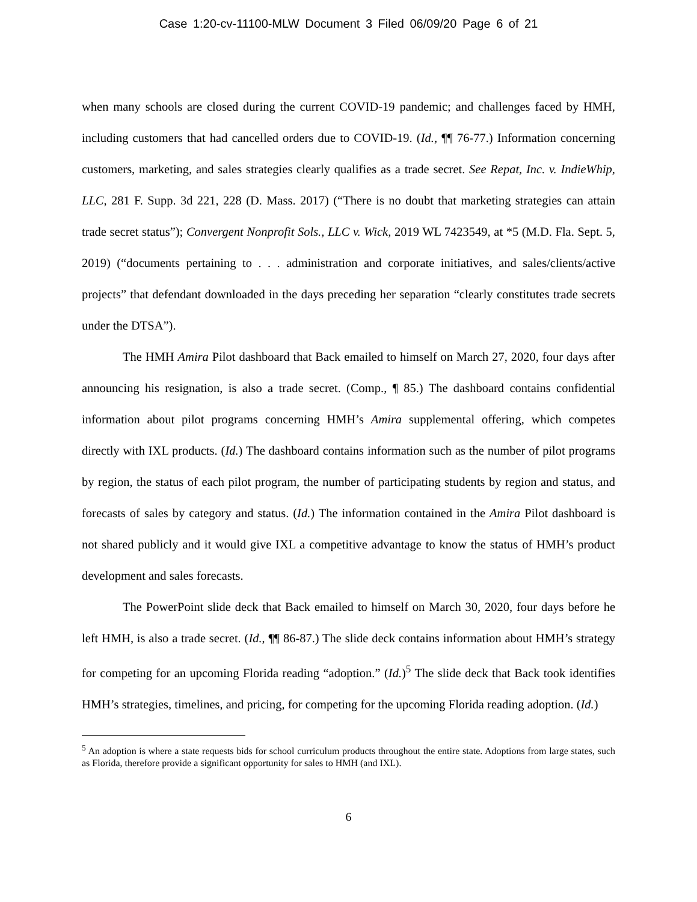Case 1:20-cv-11100-MLW Document 3 Filed 06/09/20 Page 6 of 21
when many schools are closed during the current COVID-19 pandemic; and challenges faced by HMH, including customers that had cancelled orders due to COVID-19. (Id., ¶¶ 76-77.) Information concerning customers, marketing, and sales strategies clearly qualifies as a trade secret. See Repat, Inc. v. IndieWhip, LLC, 281 F. Supp. 3d 221, 228 (D. Mass. 2017) (“There is no doubt that marketing strategies can attain trade secret status”); Convergent Nonprofit Sols., LLC v. Wick, 2019 WL 7423549, at *5 (M.D. Fla. Sept. 5, 2019) (“documents pertaining to . . . administration and corporate initiatives, and sales/clients/active projects” that defendant downloaded in the days preceding her separation “clearly constitutes trade secrets under the DTSA”).
The HMH Amira Pilot dashboard that Back emailed to himself on March 27, 2020, four days after announcing his resignation, is also a trade secret. (Comp., ¶ 85.) The dashboard contains confidential information about pilot programs concerning HMH’s Amira supplemental offering, which competes directly with IXL products. (Id.) The dashboard contains information such as the number of pilot programs by region, the status of each pilot program, the number of participating students by region and status, and forecasts of sales by category and status. (Id.) The information contained in the Amira Pilot dashboard is not shared publicly and it would give IXL a competitive advantage to know the status of HMH’s product development and sales forecasts.
The PowerPoint slide deck that Back emailed to himself on March 30, 2020, four days before he left HMH, is also a trade secret. (Id., ¶¶ 86-87.) The slide deck contains information about HMH’s strategy for competing for an upcoming Florida reading “adoption.” (Id.)<sup>5</sup> The slide deck that Back took identifies HMH’s strategies, timelines, and pricing, for competing for the upcoming Florida reading adoption. (Id.)
<sup>5</sup> An adoption is where a state requests bids for school curriculum products throughout the entire state. Adoptions from large states, such as Florida, therefore provide a significant opportunity for sales to HMH (and IXL).
6